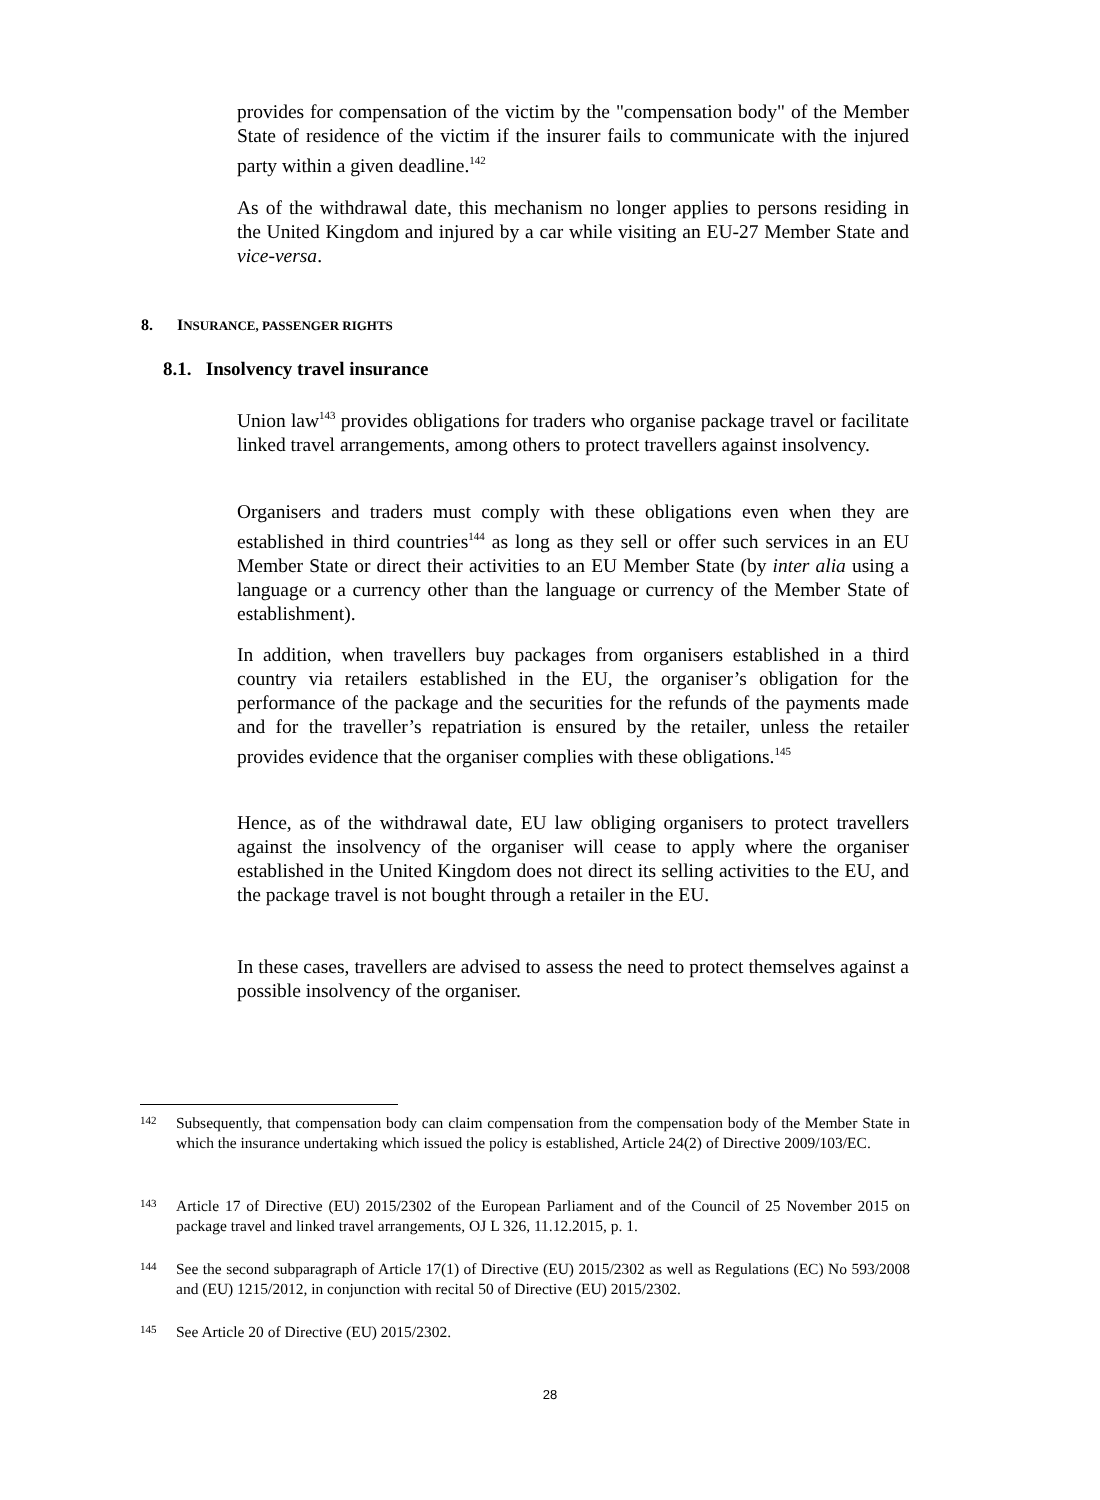provides for compensation of the victim by the "compensation body" of the Member State of residence of the victim if the insurer fails to communicate with the injured party within a given deadline.<sup>142</sup>
As of the withdrawal date, this mechanism no longer applies to persons residing in the United Kingdom and injured by a car while visiting an EU-27 Member State and vice-versa.
8. INSURANCE, PASSENGER RIGHTS
8.1. Insolvency travel insurance
Union law<sup>143</sup> provides obligations for traders who organise package travel or facilitate linked travel arrangements, among others to protect travellers against insolvency.
Organisers and traders must comply with these obligations even when they are established in third countries<sup>144</sup> as long as they sell or offer such services in an EU Member State or direct their activities to an EU Member State (by inter alia using a language or a currency other than the language or currency of the Member State of establishment).
In addition, when travellers buy packages from organisers established in a third country via retailers established in the EU, the organiser’s obligation for the performance of the package and the securities for the refunds of the payments made and for the traveller’s repatriation is ensured by the retailer, unless the retailer provides evidence that the organiser complies with these obligations.<sup>145</sup>
Hence, as of the withdrawal date, EU law obliging organisers to protect travellers against the insolvency of the organiser will cease to apply where the organiser established in the United Kingdom does not direct its selling activities to the EU, and the package travel is not bought through a retailer in the EU.
In these cases, travellers are advised to assess the need to protect themselves against a possible insolvency of the organiser.
142
Subsequently, that compensation body can claim compensation from the compensation body of the Member State in which the insurance undertaking which issued the policy is established, Article 24(2) of Directive 2009/103/EC.
143
Article 17 of Directive (EU) 2015/2302 of the European Parliament and of the Council of 25 November 2015 on package travel and linked travel arrangements, OJ L 326, 11.12.2015, p. 1.
144
See the second subparagraph of Article 17(1) of Directive (EU) 2015/2302 as well as Regulations (EC) No 593/2008 and (EU) 1215/2012, in conjunction with recital 50 of Directive (EU) 2015/2302.
145
See Article 20 of Directive (EU) 2015/2302.
28